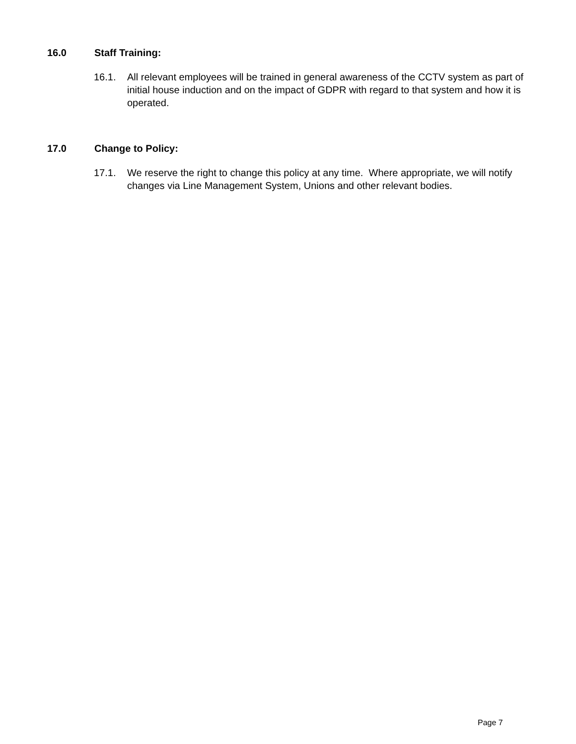16.0 Staff Training:
16.1. All relevant employees will be trained in general awareness of the CCTV system as part of initial house induction and on the impact of GDPR with regard to that system and how it is operated.
17.0 Change to Policy:
17.1. We reserve the right to change this policy at any time. Where appropriate, we will notify changes via Line Management System, Unions and other relevant bodies.
Page 7